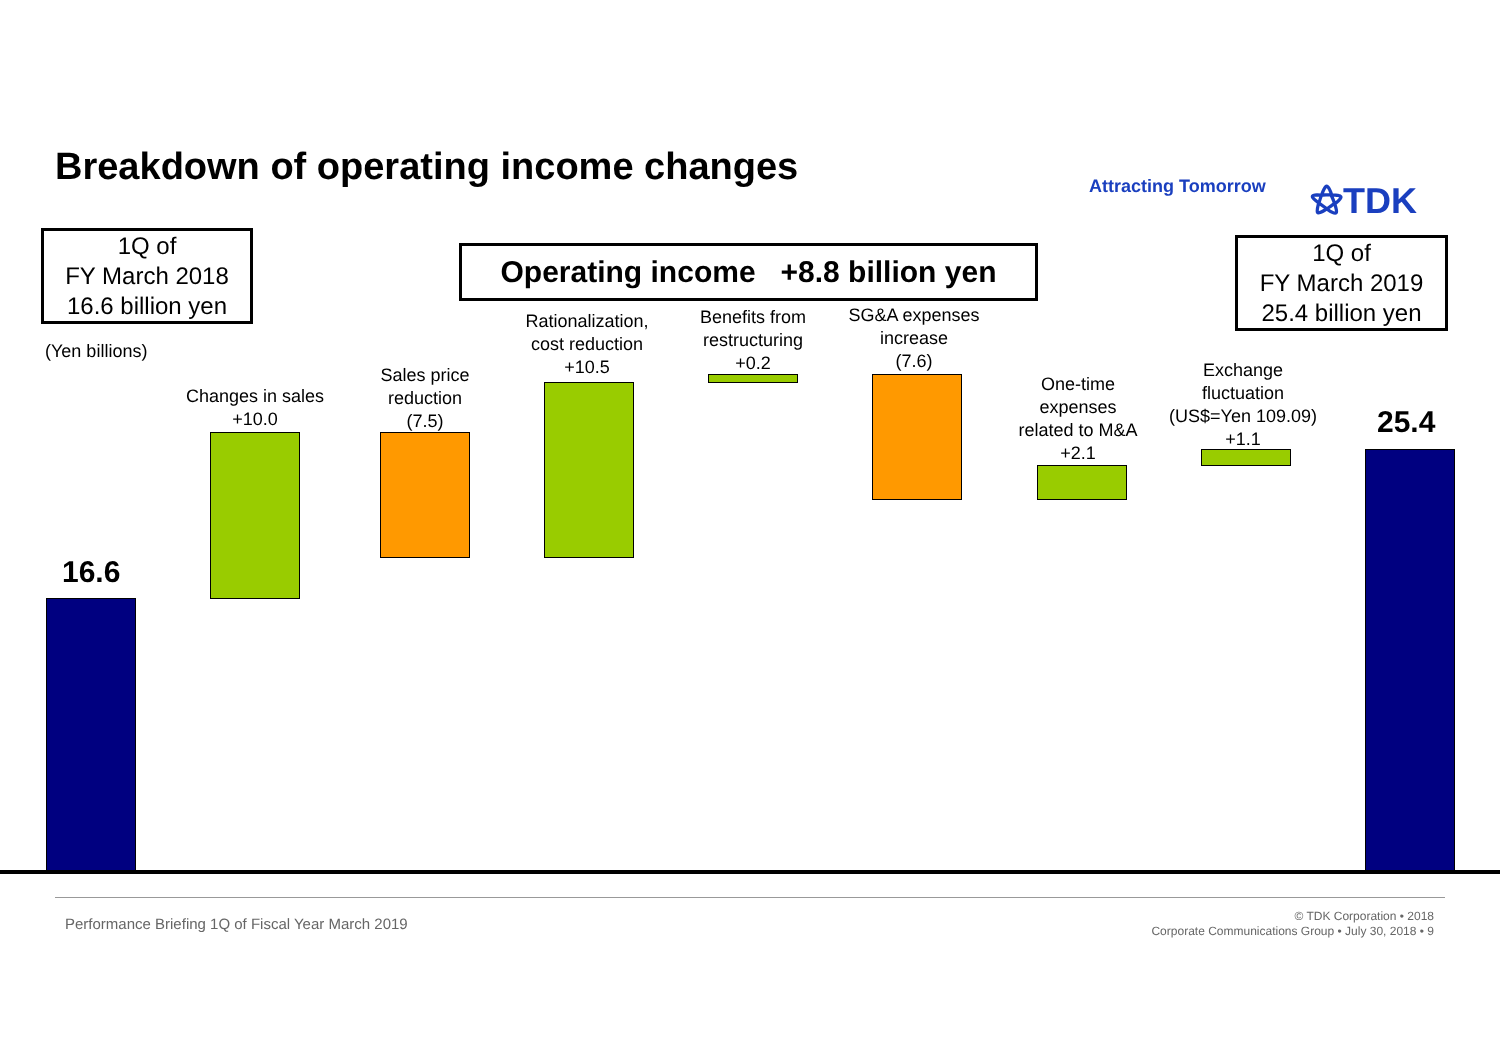Breakdown of operating income changes
Attracting Tomorrow ⚝TDK
1Q of
FY March 2018
16.6 billion yen
Operating income +8.8 billion yen
1Q of
FY March 2019
25.4 billion yen
(Yen billions)
16.6
Changes in sales
+10.0
Sales price
reduction
(7.5)
Rationalization,
cost reduction
+10.5
Benefits from
restructuring
+0.2
SG&A expenses
increase
(7.6)
One-time
expenses
related to M&A
+2.1
Exchange
fluctuation
(US$=Yen 109.09)
+1.1
25.4
Performance Briefing 1Q of Fiscal Year March 2019
© TDK Corporation • 2018
Corporate Communications Group • July 30, 2018 • 9